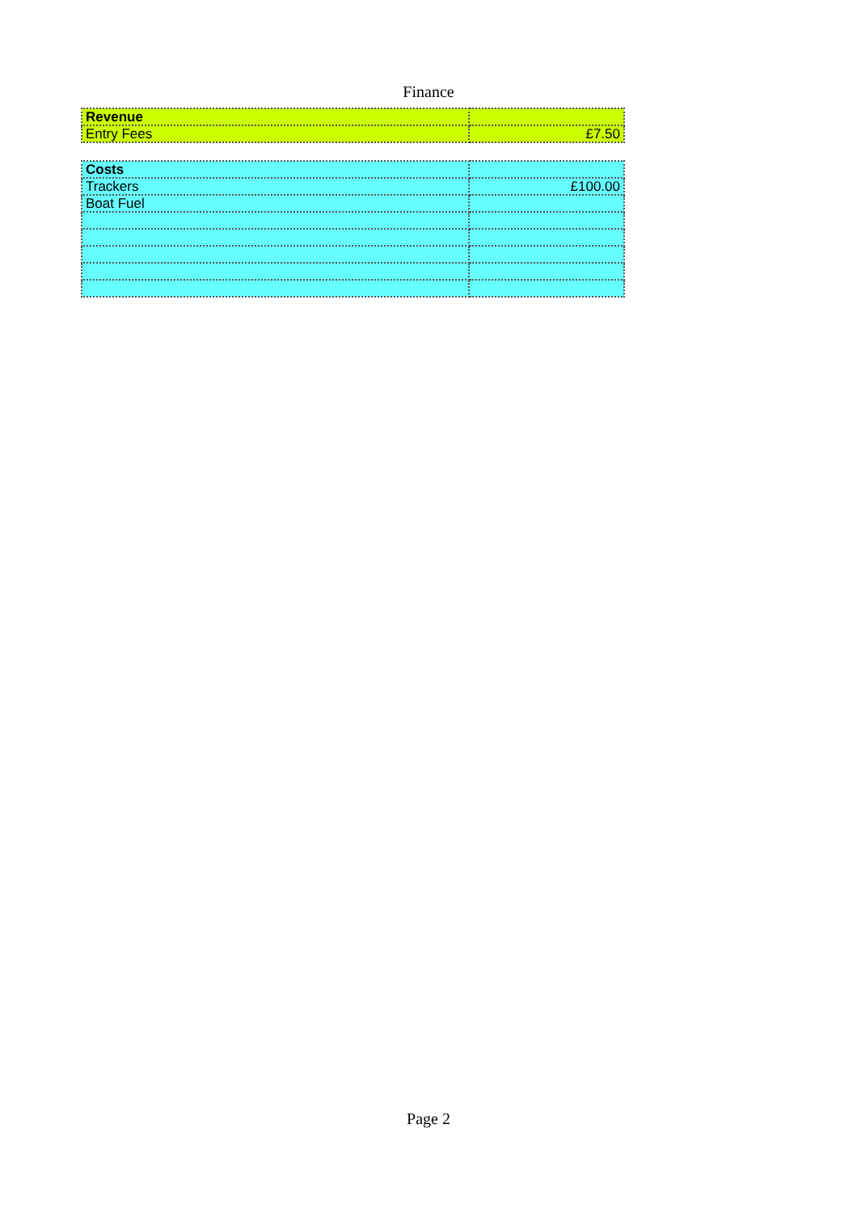Finance
| Revenue | |
| Entry Fees | £7.50 |
| Costs | |
| Trackers | £100.00 |
| Boat Fuel | |
Page 2